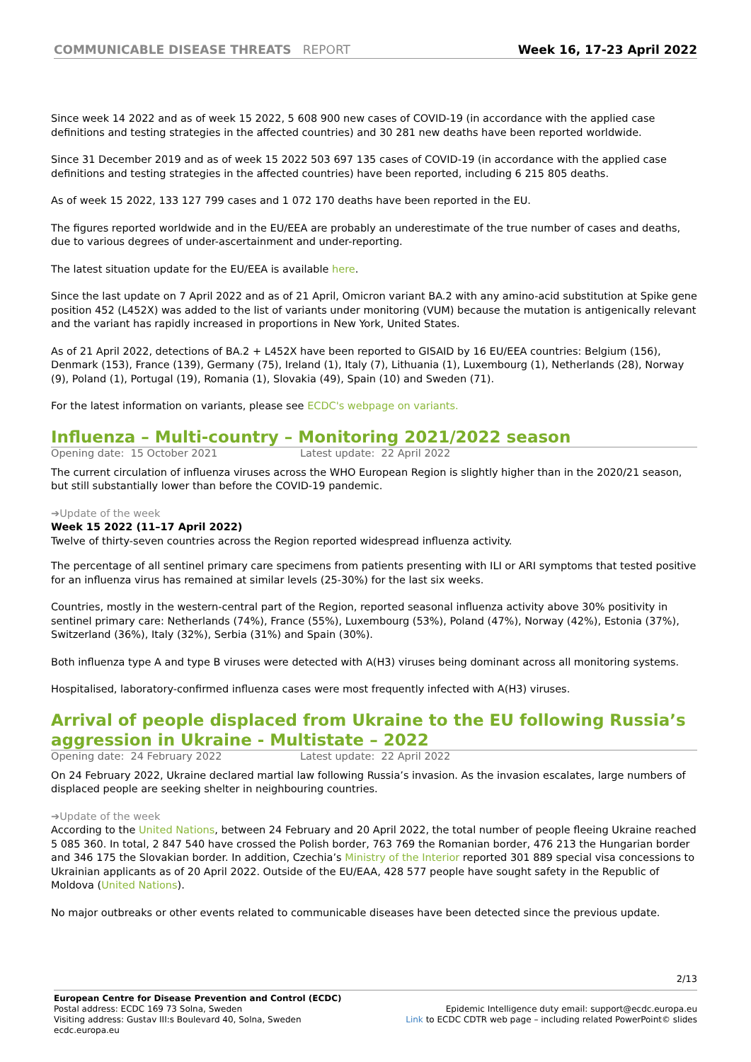COMMUNICABLE DISEASE THREATS REPORT
Week 16, 17-23 April 2022
Since week 14 2022 and as of week 15 2022, 5 608 900 new cases of COVID-19 (in accordance with the applied case definitions and testing strategies in the affected countries) and 30 281 new deaths have been reported worldwide.
Since 31 December 2019 and as of week 15 2022 503 697 135 cases of COVID-19 (in accordance with the applied case definitions and testing strategies in the affected countries) have been reported, including 6 215 805 deaths.
As of week 15 2022, 133 127 799 cases and 1 072 170 deaths have been reported in the EU.
The figures reported worldwide and in the EU/EEA are probably an underestimate of the true number of cases and deaths, due to various degrees of under-ascertainment and under-reporting.
The latest situation update for the EU/EEA is available here.
Since the last update on 7 April 2022 and as of 21 April, Omicron variant BA.2 with any amino-acid substitution at Spike gene position 452 (L452X) was added to the list of variants under monitoring (VUM) because the mutation is antigenically relevant and the variant has rapidly increased in proportions in New York, United States.
As of 21 April 2022, detections of BA.2 + L452X have been reported to GISAID by 16 EU/EEA countries: Belgium (156), Denmark (153), France (139), Germany (75), Ireland (1), Italy (7), Lithuania (1), Luxembourg (1), Netherlands (28), Norway (9), Poland (1), Portugal (19), Romania (1), Slovakia (49), Spain (10) and Sweden (71).
For the latest information on variants, please see ECDC's webpage on variants.
Influenza – Multi-country – Monitoring 2021/2022 season
Opening date: 15 October 2021 Latest update: 22 April 2022
The current circulation of influenza viruses across the WHO European Region is slightly higher than in the 2020/21 season, but still substantially lower than before the COVID-19 pandemic.
➔Update of the week
Week 15 2022 (11–17 April 2022)
Twelve of thirty-seven countries across the Region reported widespread influenza activity.
The percentage of all sentinel primary care specimens from patients presenting with ILI or ARI symptoms that tested positive for an influenza virus has remained at similar levels (25-30%) for the last six weeks.
Countries, mostly in the western-central part of the Region, reported seasonal influenza activity above 30% positivity in sentinel primary care: Netherlands (74%), France (55%), Luxembourg (53%), Poland (47%), Norway (42%), Estonia (37%), Switzerland (36%), Italy (32%), Serbia (31%) and Spain (30%).
Both influenza type A and type B viruses were detected with A(H3) viruses being dominant across all monitoring systems.
Hospitalised, laboratory-confirmed influenza cases were most frequently infected with A(H3) viruses.
Arrival of people displaced from Ukraine to the EU following Russia’s aggression in Ukraine - Multistate – 2022
Opening date: 24 February 2022 Latest update: 22 April 2022
On 24 February 2022, Ukraine declared martial law following Russia’s invasion. As the invasion escalates, large numbers of displaced people are seeking shelter in neighbouring countries.
➔Update of the week
According to the United Nations, between 24 February and 20 April 2022, the total number of people fleeing Ukraine reached 5 085 360. In total, 2 847 540 have crossed the Polish border, 763 769 the Romanian border, 476 213 the Hungarian border and 346 175 the Slovakian border. In addition, Czechia’s Ministry of the Interior reported 301 889 special visa concessions to Ukrainian applicants as of 20 April 2022. Outside of the EU/EAA, 428 577 people have sought safety in the Republic of Moldova (United Nations).
No major outbreaks or other events related to communicable diseases have been detected since the previous update.
2/13
European Centre for Disease Prevention and Control (ECDC)
Postal address: ECDC 169 73 Solna, Sweden
Visiting address: Gustav III:s Boulevard 40, Solna, Sweden
ecdc.europa.eu
Epidemic Intelligence duty email: support@ecdc.europa.eu
Link to ECDC CDTR web page – including related PowerPoint© slides